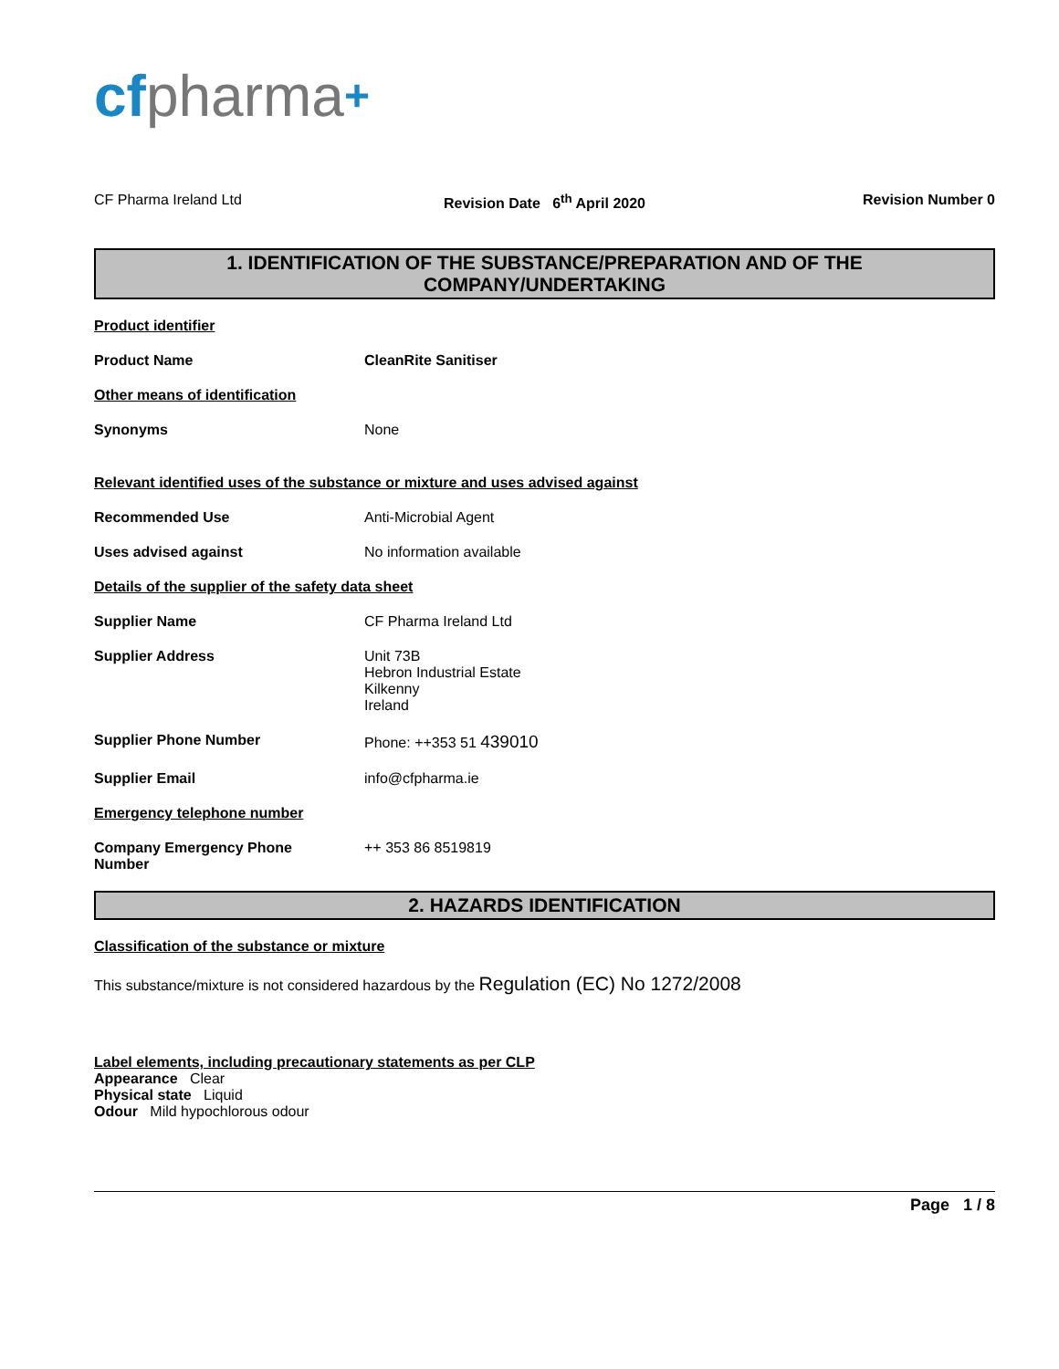cf pharma+
CF Pharma Ireland Ltd Revision Date 6<sup>th</sup> April 2020 Revision Number 0
1. IDENTIFICATION OF THE SUBSTANCE/PREPARATION AND OF THE
COMPANY/UNDERTAKING
Product identifier
Product Name CleanRite Sanitiser
Other means of identification
Synonyms None
Relevant identified uses of the substance or mixture and uses advised against
Recommended Use Anti-Microbial Agent
Uses advised against No information available
Details of the supplier of the safety data sheet
Supplier Name CF Pharma Ireland Ltd
Supplier Address Unit 73B
Hebron Industrial Estate
Kilkenny
Ireland
Supplier Phone Number Phone: ++353 51 439010
Supplier Email info@cfpharma.ie
Emergency telephone number
Company Emergency Phone
Number
++ 353 86 8519819
2. HAZARDS IDENTIFICATION
Classification of the substance or mixture
This substance/mixture is not considered hazardous by the Regulation (EC) No 1272/2008
Label elements, including precautionary statements as per CLP
Appearance Clear
Physical state Liquid
Odour Mild hypochlorous odour
Page 1 / 8